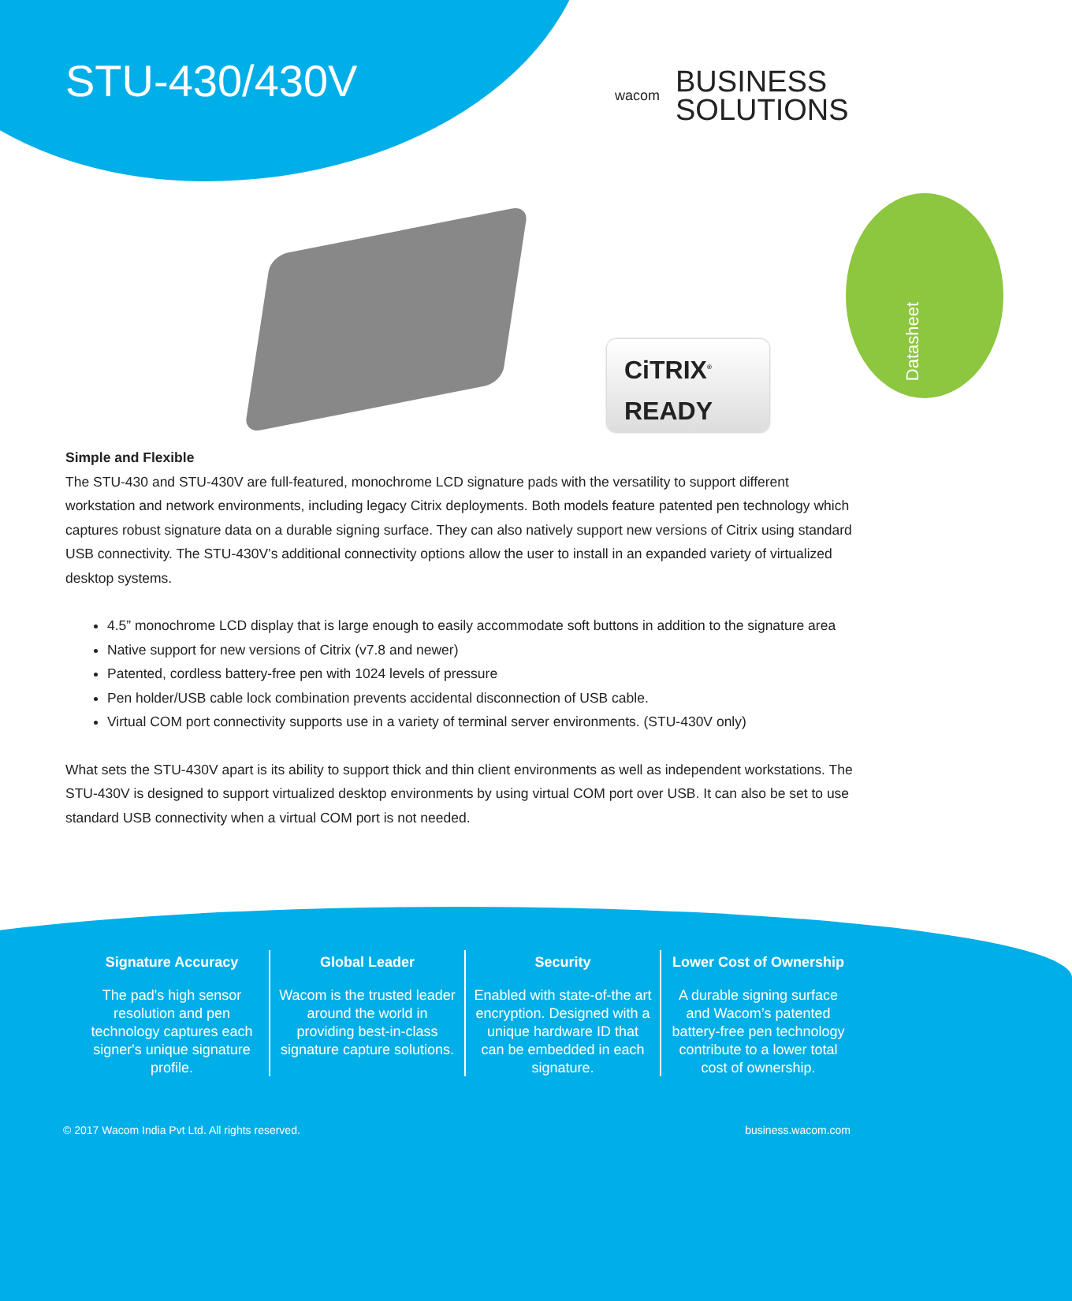STU-430/430V
wacom
BUSINESS
SOLUTIONS
Datasheet
CiTRIX<sup>®</sup>
READY
Simple and Flexible
The STU-430 and STU-430V are full-featured, monochrome LCD signature pads with the versatility to support different workstation and network environments, including legacy Citrix deployments. Both models feature patented pen technology which captures robust signature data on a durable signing surface. They can also natively support new versions of Citrix using standard USB connectivity. The STU-430V’s additional connectivity options allow the user to install in an expanded variety of virtualized desktop systems.
4.5” monochrome LCD display that is large enough to easily accommodate soft buttons in addition to the signature area
Native support for new versions of Citrix (v7.8 and newer)
Patented, cordless battery-free pen with 1024 levels of pressure
Pen holder/USB cable lock combination prevents accidental disconnection of USB cable.
Virtual COM port connectivity supports use in a variety of terminal server environments. (STU-430V only)
What sets the STU-430V apart is its ability to support thick and thin client environments as well as independent workstations. The STU-430V is designed to support virtualized desktop environments by using virtual COM port over USB. It can also be set to use standard USB connectivity when a virtual COM port is not needed.
Signature Accuracy
The pad's high sensor resolution and pen technology captures each signer's unique signature profile.
Global Leader
Wacom is the trusted leader around the world in providing best-in-class signature capture solutions.
Security
Enabled with state-of-the art encryption. Designed with a unique hardware ID that can be embedded in each signature.
Lower Cost of Ownership
A durable signing surface and Wacom’s patented battery-free pen technology contribute to a lower total cost of ownership.
© 2017 Wacom India Pvt Ltd. All rights reserved. business.wacom.com